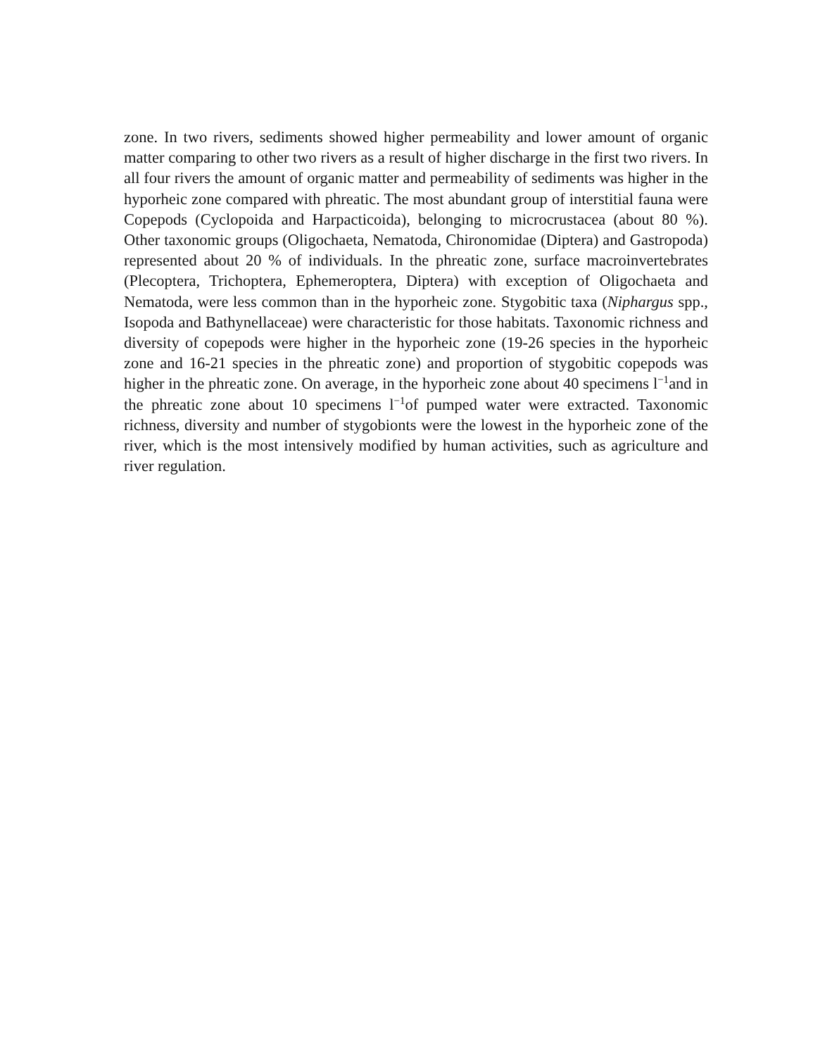zone. In two rivers, sediments showed higher permeability and lower amount of organic matter comparing to other two rivers as a result of higher discharge in the first two rivers. In all four rivers the amount of organic matter and permeability of sediments was higher in the hyporheic zone compared with phreatic. The most abundant group of interstitial fauna were Copepods (Cyclopoida and Harpacticoida), belonging to microcrustacea (about 80 %). Other taxonomic groups (Oligochaeta, Nematoda, Chironomidae (Diptera) and Gastropoda) represented about 20 % of individuals. In the phreatic zone, surface macroinvertebrates (Plecoptera, Trichoptera, Ephemeroptera, Diptera) with exception of Oligochaeta and Nematoda, were less common than in the hyporheic zone. Stygobitic taxa (Niphargus spp., Isopoda and Bathynellaceae) were characteristic for those habitats. Taxonomic richness and diversity of copepods were higher in the hyporheic zone (19-26 species in the hyporheic zone and 16-21 species in the phreatic zone) and proportion of stygobitic copepods was higher in the phreatic zone. On average, in the hyporheic zone about 40 specimens l<sup>−1</sup>and in the phreatic zone about 10 specimens l<sup>−1</sup>of pumped water were extracted. Taxonomic richness, diversity and number of stygobionts were the lowest in the hyporheic zone of the river, which is the most intensively modified by human activities, such as agriculture and river regulation.